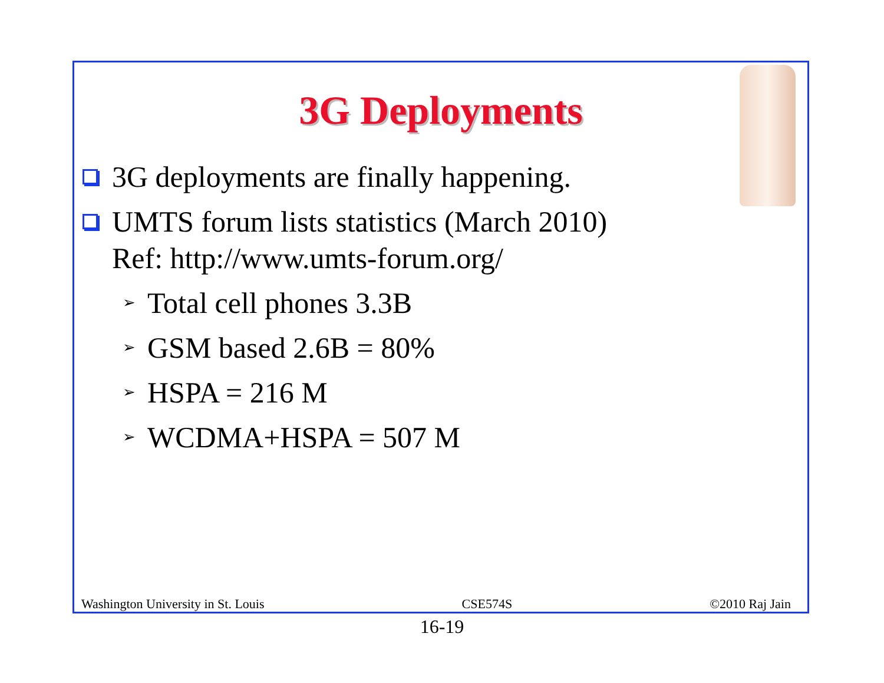3G Deployments
3G deployments are finally happening.
UMTS forum lists statistics (March 2010)
Ref: http://www.umts-forum.org/
➢ Total cell phones 3.3B
➢ GSM based 2.6B = 80%
➢ HSPA = 216 M
➢ WCDMA+HSPA = 507 M
Washington University in St. Louis CSE574S ©2010 Raj Jain
16-19